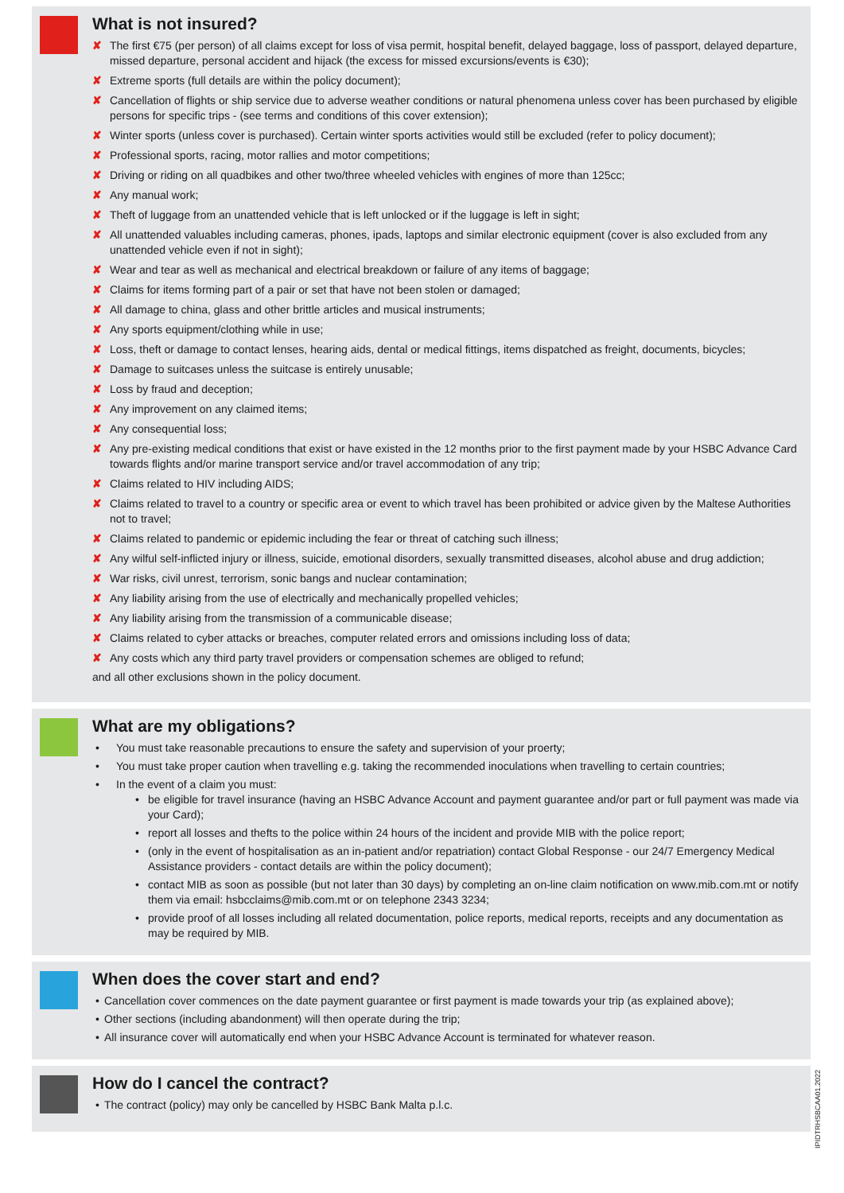What is not insured?
✘ The first €75 (per person) of all claims except for loss of visa permit, hospital benefit, delayed baggage, loss of passport, delayed departure, missed departure, personal accident and hijack (the excess for missed excursions/events is €30);
✘ Extreme sports (full details are within the policy document);
✘ Cancellation of flights or ship service due to adverse weather conditions or natural phenomena unless cover has been purchased by eligible persons for specific trips - (see terms and conditions of this cover extension);
✘ Winter sports (unless cover is purchased). Certain winter sports activities would still be excluded (refer to policy document);
✘ Professional sports, racing, motor rallies and motor competitions;
✘ Driving or riding on all quadbikes and other two/three wheeled vehicles with engines of more than 125cc;
✘ Any manual work;
✘ Theft of luggage from an unattended vehicle that is left unlocked or if the luggage is left in sight;
✘ All unattended valuables including cameras, phones, ipads, laptops and similar electronic equipment (cover is also excluded from any unattended vehicle even if not in sight);
✘ Wear and tear as well as mechanical and electrical breakdown or failure of any items of baggage;
✘ Claims for items forming part of a pair or set that have not been stolen or damaged;
✘ All damage to china, glass and other brittle articles and musical instruments;
✘ Any sports equipment/clothing while in use;
✘ Loss, theft or damage to contact lenses, hearing aids, dental or medical fittings, items dispatched as freight, documents, bicycles;
✘ Damage to suitcases unless the suitcase is entirely unusable;
✘ Loss by fraud and deception;
✘ Any improvement on any claimed items;
✘ Any consequential loss;
✘ Any pre-existing medical conditions that exist or have existed in the 12 months prior to the first payment made by your HSBC Advance Card towards flights and/or marine transport service and/or travel accommodation of any trip;
✘ Claims related to HIV including AIDS;
✘ Claims related to travel to a country or specific area or event to which travel has been prohibited or advice given by the Maltese Authorities not to travel;
✘ Claims related to pandemic or epidemic including the fear or threat of catching such illness;
✘ Any wilful self-inflicted injury or illness, suicide, emotional disorders, sexually transmitted diseases, alcohol abuse and drug addiction;
✘ War risks, civil unrest, terrorism, sonic bangs and nuclear contamination;
✘ Any liability arising from the use of electrically and mechanically propelled vehicles;
✘ Any liability arising from the transmission of a communicable disease;
✘ Claims related to cyber attacks or breaches, computer related errors and omissions including loss of data;
✘ Any costs which any third party travel providers or compensation schemes are obliged to refund;
and all other exclusions shown in the policy document.
What are my obligations?
You must take reasonable precautions to ensure the safety and supervision of your proerty;
You must take proper caution when travelling e.g. taking the recommended inoculations when travelling to certain countries;
In the event of a claim you must:
be eligible for travel insurance (having an HSBC Advance Account and payment guarantee and/or part or full payment was made via your Card);
report all losses and thefts to the police within 24 hours of the incident and provide MIB with the police report;
(only in the event of hospitalisation as an in-patient and/or repatriation) contact Global Response - our 24/7 Emergency Medical Assistance providers - contact details are within the policy document);
contact MIB as soon as possible (but not later than 30 days) by completing an on-line claim notification on www.mib.com.mt or notify them via email: hsbcclaims@mib.com.mt or on telephone 2343 3234;
provide proof of all losses including all related documentation, police reports, medical reports, receipts and any documentation as may be required by MIB.
When does the cover start and end?
Cancellation cover commences on the date payment guarantee or first payment is made towards your trip (as explained above);
Other sections (including abandonment) will then operate during the trip;
All insurance cover will automatically end when your HSBC Advance Account is terminated for whatever reason.
How do I cancel the contract?
The contract (policy) may only be cancelled by HSBC Bank Malta p.l.c.
IPIDTRHSBCAA01.2022